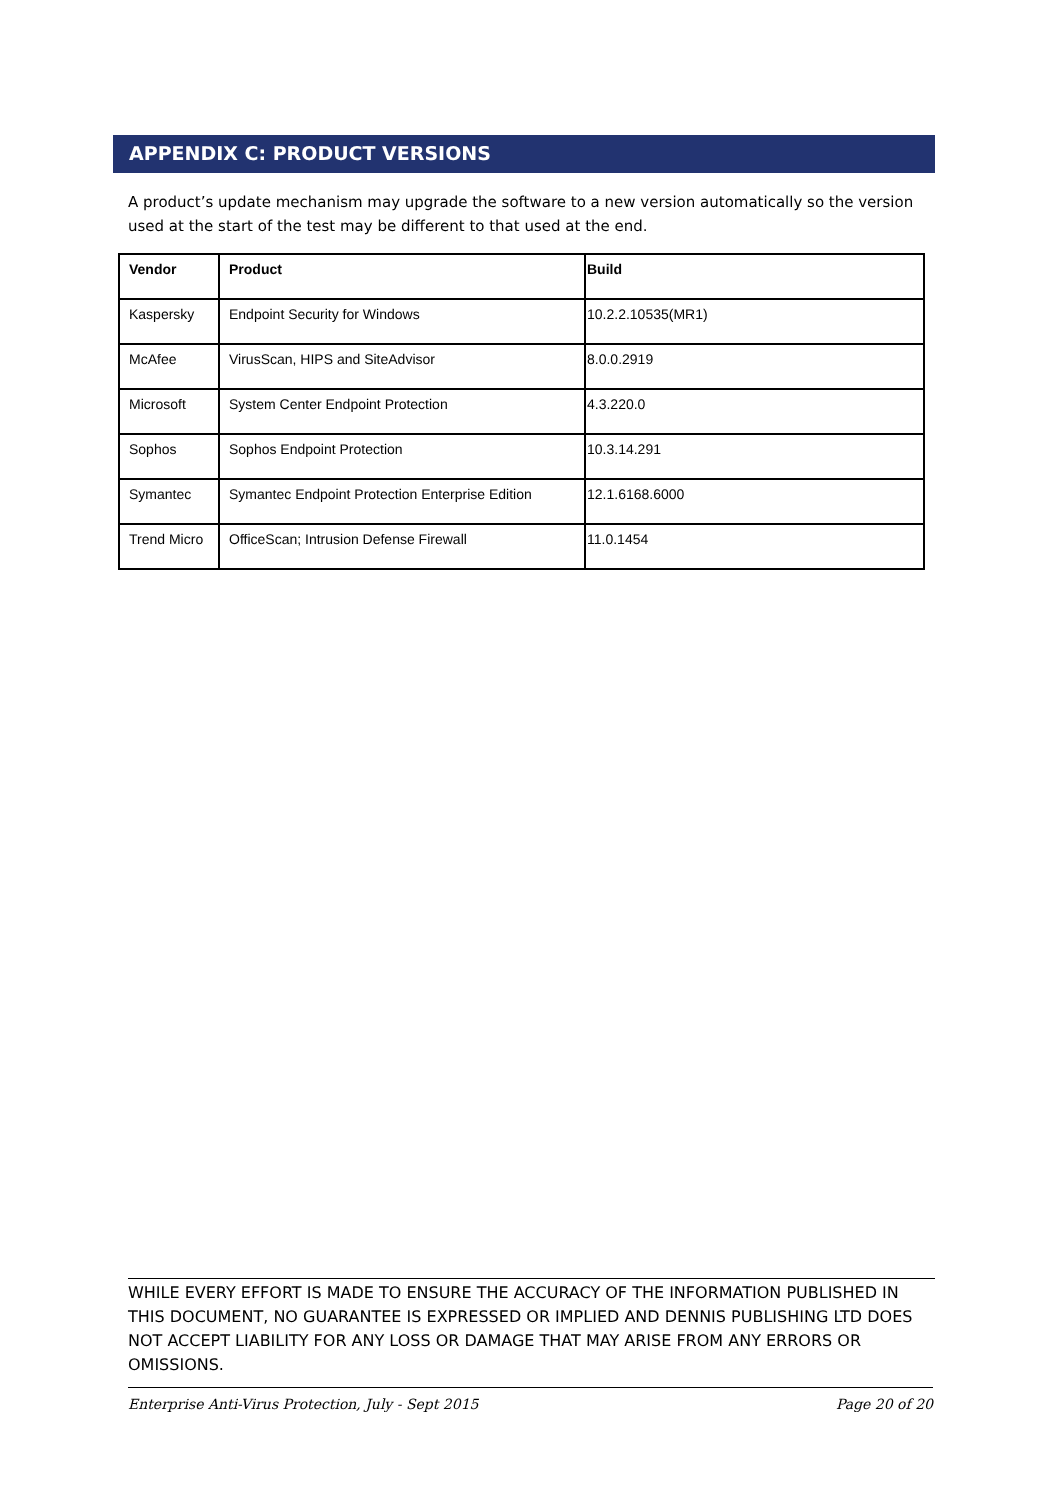APPENDIX C: PRODUCT VERSIONS
A product’s update mechanism may upgrade the software to a new version automatically so the version used at the start of the test may be different to that used at the end.
| Vendor | Product | Build |
| --- | --- | --- |
| Kaspersky | Endpoint Security for Windows | 10.2.2.10535(MR1) |
| McAfee | VirusScan, HIPS and SiteAdvisor | 8.0.0.2919 |
| Microsoft | System Center Endpoint Protection | 4.3.220.0 |
| Sophos | Sophos Endpoint Protection | 10.3.14.291 |
| Symantec | Symantec Endpoint Protection Enterprise Edition | 12.1.6168.6000 |
| Trend Micro | OfficeScan; Intrusion Defense Firewall | 11.0.1454 |
WHILE EVERY EFFORT IS MADE TO ENSURE THE ACCURACY OF THE INFORMATION PUBLISHED IN THIS DOCUMENT, NO GUARANTEE IS EXPRESSED OR IMPLIED AND DENNIS PUBLISHING LTD DOES NOT ACCEPT LIABILITY FOR ANY LOSS OR DAMAGE THAT MAY ARISE FROM ANY ERRORS OR OMISSIONS.
Enterprise Anti-Virus Protection, July - Sept 2015 Page 20 of 20